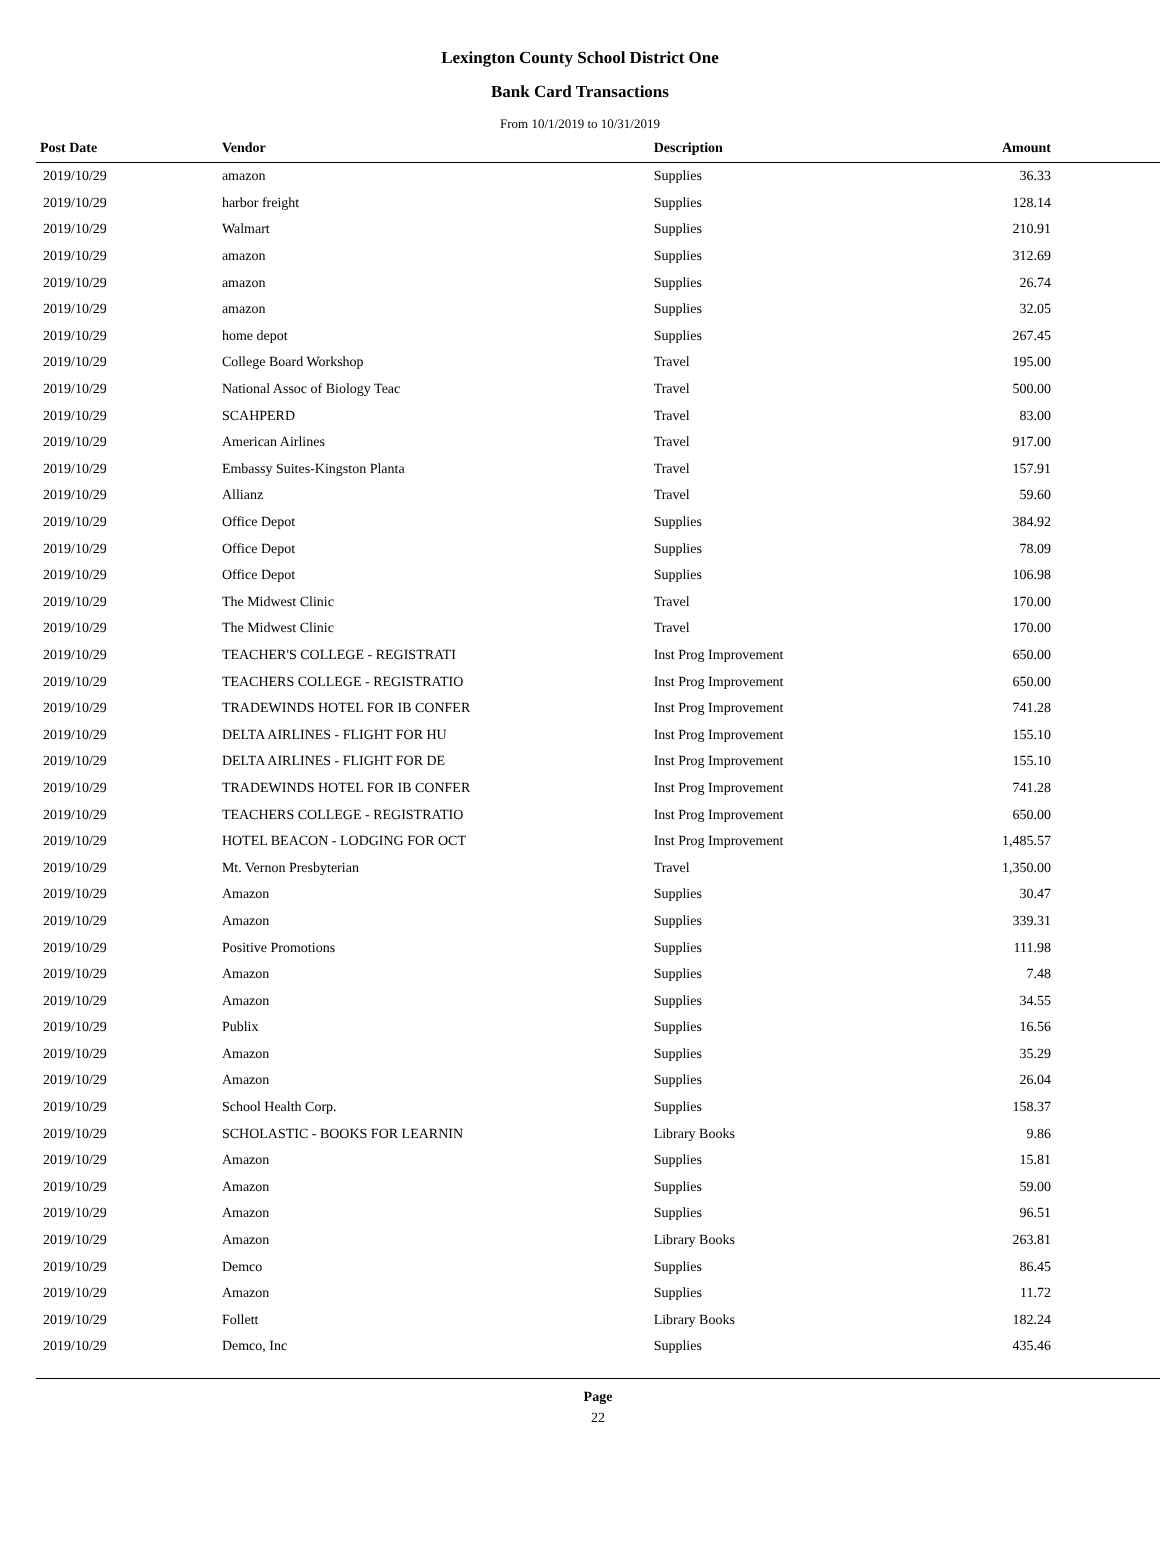Lexington County School District One
Bank Card Transactions
From 10/1/2019 to 10/31/2019
| Post Date | Vendor | Description | Amount | |
| --- | --- | --- | --- | --- |
| 2019/10/29 | amazon | Supplies | 36.33 | |
| 2019/10/29 | harbor freight | Supplies | 128.14 | |
| 2019/10/29 | Walmart | Supplies | 210.91 | |
| 2019/10/29 | amazon | Supplies | 312.69 | |
| 2019/10/29 | amazon | Supplies | 26.74 | |
| 2019/10/29 | amazon | Supplies | 32.05 | |
| 2019/10/29 | home depot | Supplies | 267.45 | |
| 2019/10/29 | College Board Workshop | Travel | 195.00 | |
| 2019/10/29 | National Assoc of Biology Teac | Travel | 500.00 | |
| 2019/10/29 | SCAHPERD | Travel | 83.00 | |
| 2019/10/29 | American Airlines | Travel | 917.00 | |
| 2019/10/29 | Embassy Suites-Kingston Planta | Travel | 157.91 | |
| 2019/10/29 | Allianz | Travel | 59.60 | |
| 2019/10/29 | Office Depot | Supplies | 384.92 | |
| 2019/10/29 | Office Depot | Supplies | 78.09 | |
| 2019/10/29 | Office Depot | Supplies | 106.98 | |
| 2019/10/29 | The Midwest Clinic | Travel | 170.00 | |
| 2019/10/29 | The Midwest Clinic | Travel | 170.00 | |
| 2019/10/29 | TEACHER'S COLLEGE - REGISTRATI | Inst Prog Improvement | 650.00 | |
| 2019/10/29 | TEACHERS COLLEGE - REGISTRATIO | Inst Prog Improvement | 650.00 | |
| 2019/10/29 | TRADEWINDS HOTEL FOR IB CONFER | Inst Prog Improvement | 741.28 | |
| 2019/10/29 | DELTA AIRLINES - FLIGHT FOR HU | Inst Prog Improvement | 155.10 | |
| 2019/10/29 | DELTA AIRLINES - FLIGHT FOR DE | Inst Prog Improvement | 155.10 | |
| 2019/10/29 | TRADEWINDS HOTEL FOR IB CONFER | Inst Prog Improvement | 741.28 | |
| 2019/10/29 | TEACHERS COLLEGE - REGISTRATIO | Inst Prog Improvement | 650.00 | |
| 2019/10/29 | HOTEL BEACON - LODGING FOR OCT | Inst Prog Improvement | 1,485.57 | |
| 2019/10/29 | Mt. Vernon Presbyterian | Travel | 1,350.00 | |
| 2019/10/29 | Amazon | Supplies | 30.47 | |
| 2019/10/29 | Amazon | Supplies | 339.31 | |
| 2019/10/29 | Positive Promotions | Supplies | 111.98 | |
| 2019/10/29 | Amazon | Supplies | 7.48 | |
| 2019/10/29 | Amazon | Supplies | 34.55 | |
| 2019/10/29 | Publix | Supplies | 16.56 | |
| 2019/10/29 | Amazon | Supplies | 35.29 | |
| 2019/10/29 | Amazon | Supplies | 26.04 | |
| 2019/10/29 | School Health Corp. | Supplies | 158.37 | |
| 2019/10/29 | SCHOLASTIC - BOOKS FOR LEARNIN | Library Books | 9.86 | |
| 2019/10/29 | Amazon | Supplies | 15.81 | |
| 2019/10/29 | Amazon | Supplies | 59.00 | |
| 2019/10/29 | Amazon | Supplies | 96.51 | |
| 2019/10/29 | Amazon | Library Books | 263.81 | |
| 2019/10/29 | Demco | Supplies | 86.45 | |
| 2019/10/29 | Amazon | Supplies | 11.72 | |
| 2019/10/29 | Follett | Library Books | 182.24 | |
| 2019/10/29 | Demco, Inc | Supplies | 435.46 | |
Page
22